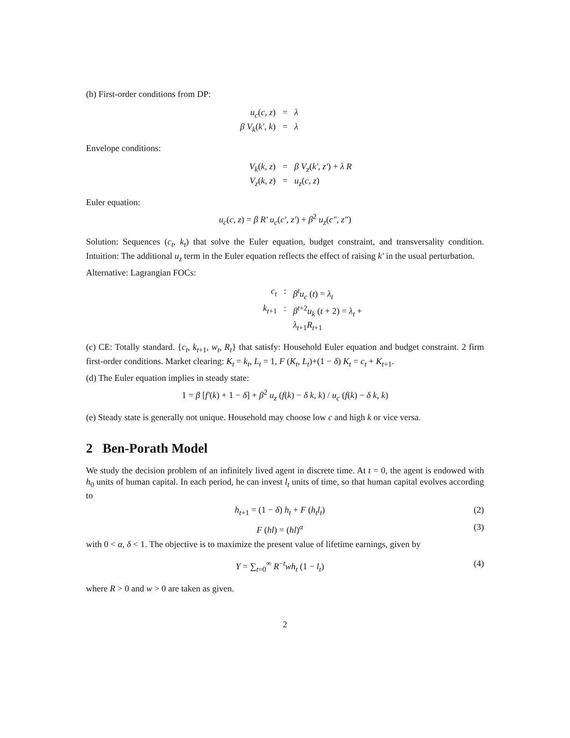(b) First-order conditions from DP:
u<sub>c</sub>(c, z) = λ β V<sub>k</sub>(k′, k) = λ
Envelope conditions:
V<sub>k</sub>(k, z) = β V<sub>z</sub>(k′, z′) + λ R V<sub>z</sub>(k, z) = u<sub>z</sub>(c, z)
Euler equation:
u<sub>c</sub>(c, z) = β R′ u<sub>c</sub>(c′, z′) + β<sup>2</sup> u<sub>z</sub>(c″, z″)
Solution: Sequences (c<sub>t</sub>, k<sub>t</sub>) that solve the Euler equation, budget constraint, and transversality condition. Intuition: The additional u<sub>z</sub> term in the Euler equation reflects the effect of raising k′ in the usual perturbation.
Alternative: Lagrangian FOCs:
c<sub>t</sub>: β<sup>t</sup>u<sub>c</sub> (t) = λ<sub>t</sub> k<sub>t+1</sub>: β<sup>t+2</sup>u<sub>k</sub> (t + 2) = λ<sub>t</sub> + λ<sub>t+1</sub>R<sub>t+1</sub>
(c) CE: Totally standard. {c<sub>t</sub>, k<sub>t+1</sub>, w<sub>t</sub>, R<sub>t</sub>} that satisfy: Household Euler equation and budget constraint. 2 firm first-order conditions. Market clearing: K<sub>t</sub> = k<sub>t</sub>, L<sub>t</sub> = 1, F (K<sub>t</sub>, L<sub>t</sub>)+(1 − δ) K<sub>t</sub> = c<sub>t</sub> + K<sub>t+1</sub>.
(d) The Euler equation implies in steady state:
1 = β [f′(k) + 1 − δ] + β<sup>2</sup> u<sub>z</sub> (f(k) − δ k, k) / u<sub>c</sub> (f(k) − δ k, k)
(e) Steady state is generally not unique. Household may choose low c and high k or vice versa.
2 Ben-Porath Model
We study the decision problem of an infinitely lived agent in discrete time. At t = 0, the agent is endowed with h<sub>0</sub> units of human capital. In each period, he can invest l<sub>t</sub> units of time, so that human capital evolves according to
h<sub>t+1</sub> = (1 − δ) h<sub>t</sub> + F (h<sub>t</sub>l<sub>t</sub>) (2)
F (hl) = (hl)<sup>α</sup> (3)
with 0 < α, δ < 1. The objective is to maximize the present value of lifetime earnings, given by
Y = ∑<sub>t=0</sub><sup>∞</sup> R<sup>−t</sup>wh<sub>t</sub> (1 − l<sub>t</sub>) (4)
where R > 0 and w > 0 are taken as given.
2